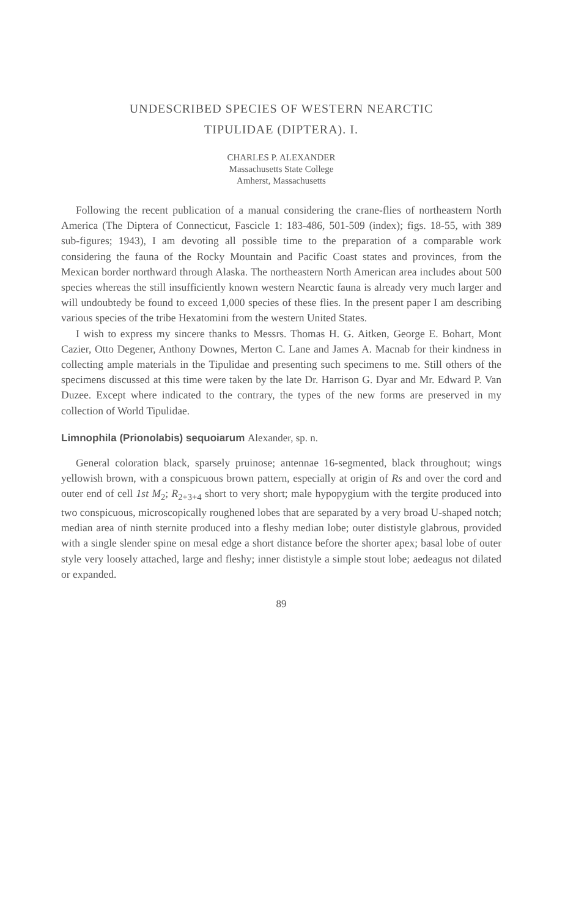UNDESCRIBED SPECIES OF WESTERN NEARCTIC
TIPULIDAE (DIPTERA). I.
CHARLES P. ALEXANDER
Massachusetts State College
Amherst, Massachusetts
Following the recent publication of a manual considering the crane-flies of northeastern North America (The Diptera of Connecticut, Fascicle 1: 183-486, 501-509 (index); figs. 18-55, with 389 sub-figures; 1943), I am devoting all possible time to the preparation of a comparable work considering the fauna of the Rocky Mountain and Pacific Coast states and provinces, from the Mexican border northward through Alaska. The northeastern North American area includes about 500 species whereas the still insufficiently known western Nearctic fauna is already very much larger and will undoubtedy be found to exceed 1,000 species of these flies. In the present paper I am describing various species of the tribe Hexatomini from the western United States.
I wish to express my sincere thanks to Messrs. Thomas H. G. Aitken, George E. Bohart, Mont Cazier, Otto Degener, Anthony Downes, Merton C. Lane and James A. Macnab for their kindness in collecting ample materials in the Tipulidae and presenting such specimens to me. Still others of the specimens discussed at this time were taken by the late Dr. Harrison G. Dyar and Mr. Edward P. Van Duzee. Except where indicated to the contrary, the types of the new forms are preserved in my collection of World Tipulidae.
Limnophila (Prionolabis) sequoiarum Alexander, sp. n.
General coloration black, sparsely pruinose; antennae 16-segmented, black throughout; wings yellowish brown, with a conspicuous brown pattern, especially at origin of Rs and over the cord and outer end of cell 1st M<sub>2</sub>; R<sub>2+3+4</sub> short to very short; male hypopygium with the tergite produced into two conspicuous, microscopically roughened lobes that are separated by a very broad U-shaped notch; median area of ninth sternite produced into a fleshy median lobe; outer dististyle glabrous, provided with a single slender spine on mesal edge a short distance before the shorter apex; basal lobe of outer style very loosely attached, large and fleshy; inner dististyle a simple stout lobe; aedeagus not dilated or expanded.
89